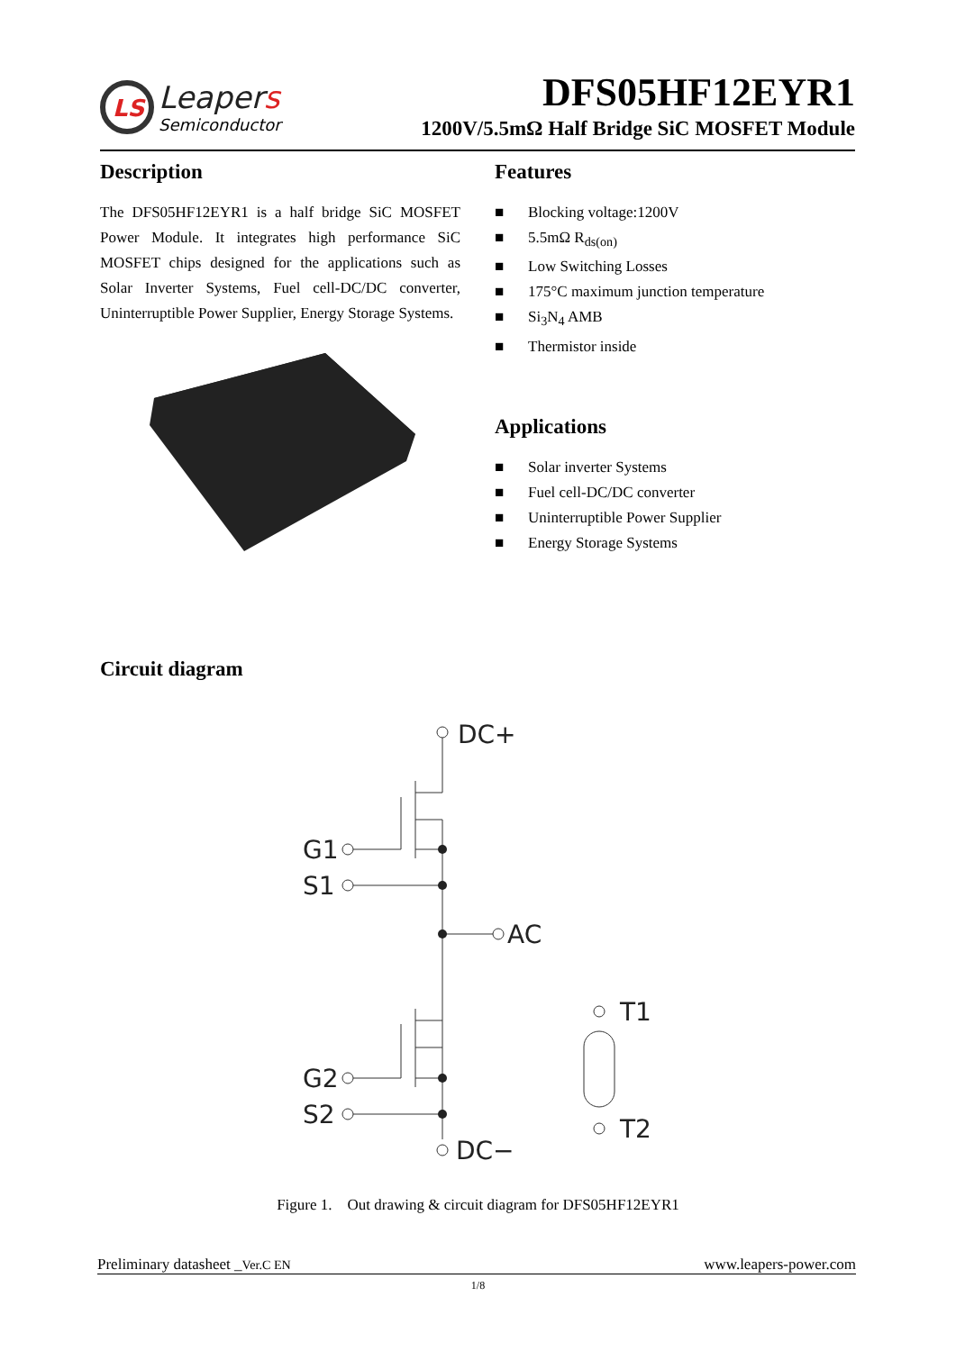LS
Leapers
Semiconductor
DFS05HF12EYR1
1200V/5.5mΩ Half Bridge SiC MOSFET Module
Description
The DFS05HF12EYR1 is a half bridge SiC MOSFET Power Module. It integrates high performance SiC MOSFET chips designed for the applications such as Solar Inverter Systems, Fuel cell-DC/DC converter, Uninterruptible Power Supplier, Energy Storage Systems.
Features
■ Blocking voltage:1200V
■ 5.5mΩ R<sub>ds(on)</sub>
■ Low Switching Losses
■ 175°C maximum junction temperature
■ Si<sub>3</sub>N<sub>4</sub> AMB
■ Thermistor inside
Applications
■ Solar inverter Systems
■ Fuel cell-DC/DC converter
■ Uninterruptible Power Supplier
■ Energy Storage Systems
Circuit diagram
DC+
G1
S1
AC
G2
S2
DC−
T1
T2
Figure 1. Out drawing & circuit diagram for DFS05HF12EYR1
Preliminary datasheet _Ver.C EN www.leapers-power.com
1/8